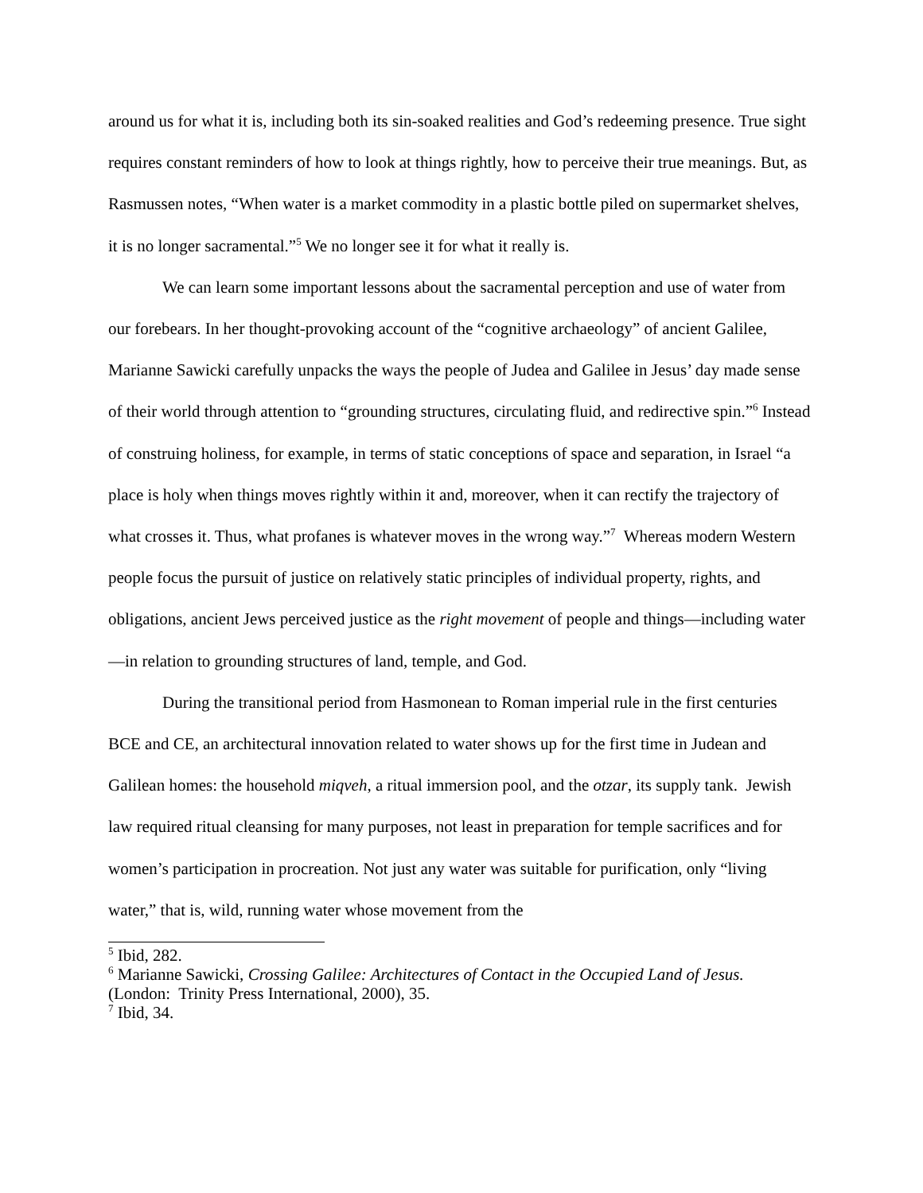around us for what it is, including both its sin-soaked realities and God’s redeeming presence. True sight requires constant reminders of how to look at things rightly, how to perceive their true meanings. But, as Rasmussen notes, “When water is a market commodity in a plastic bottle piled on supermarket shelves, it is no longer sacramental.”<sup>5</sup> We no longer see it for what it really is.
We can learn some important lessons about the sacramental perception and use of water from our forebears. In her thought-provoking account of the “cognitive archaeology” of ancient Galilee, Marianne Sawicki carefully unpacks the ways the people of Judea and Galilee in Jesus’ day made sense of their world through attention to “grounding structures, circulating fluid, and redirective spin.”<sup>6</sup> Instead of construing holiness, for example, in terms of static conceptions of space and separation, in Israel “a place is holy when things moves rightly within it and, moreover, when it can rectify the trajectory of what crosses it. Thus, what profanes is whatever moves in the wrong way.”<sup>7</sup> Whereas modern Western people focus the pursuit of justice on relatively static principles of individual property, rights, and obligations, ancient Jews perceived justice as the right movement of people and things—including water—in relation to grounding structures of land, temple, and God.
During the transitional period from Hasmonean to Roman imperial rule in the first centuries BCE and CE, an architectural innovation related to water shows up for the first time in Judean and Galilean homes: the household miqveh, a ritual immersion pool, and the otzar, its supply tank. Jewish law required ritual cleansing for many purposes, not least in preparation for temple sacrifices and for women’s participation in procreation. Not just any water was suitable for purification, only “living water,” that is, wild, running water whose movement from the
<sup>5</sup> Ibid, 282.
<sup>6</sup> Marianne Sawicki, Crossing Galilee: Architectures of Contact in the Occupied Land of Jesus. (London: Trinity Press International, 2000), 35.
<sup>7</sup> Ibid, 34.